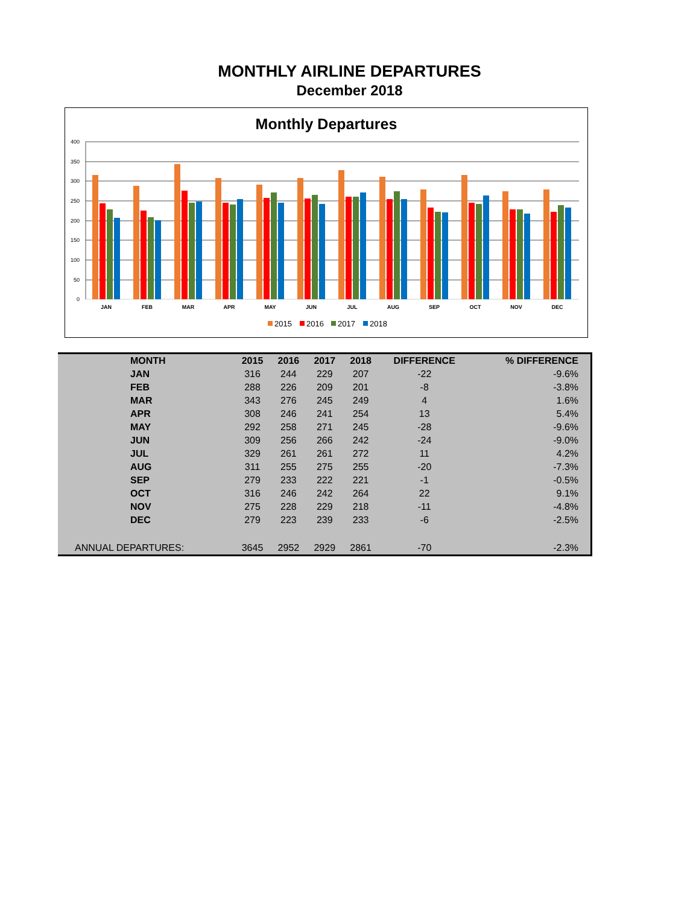MONTHLY AIRLINE DEPARTURES
December 2018
Monthly Departures
400
350
300
250
200
150
100
50
0
JAN
FEB
MAR
APR
MAY
JUN
JUL
AUG
SEP
OCT
NOV
DEC
2015
2016
2017
2018
| MONTH | 2015 | 2016 | 2017 | 2018 | DIFFERENCE | % DIFFERENCE |
| --- | --- | --- | --- | --- | --- | --- |
| JAN | 316 | 244 | 229 | 207 | -22 | -9.6% |
| FEB | 288 | 226 | 209 | 201 | -8 | -3.8% |
| MAR | 343 | 276 | 245 | 249 | 4 | 1.6% |
| APR | 308 | 246 | 241 | 254 | 13 | 5.4% |
| MAY | 292 | 258 | 271 | 245 | -28 | -9.6% |
| JUN | 309 | 256 | 266 | 242 | -24 | -9.0% |
| JUL | 329 | 261 | 261 | 272 | 11 | 4.2% |
| AUG | 311 | 255 | 275 | 255 | -20 | -7.3% |
| SEP | 279 | 233 | 222 | 221 | -1 | -0.5% |
| OCT | 316 | 246 | 242 | 264 | 22 | 9.1% |
| NOV | 275 | 228 | 229 | 218 | -11 | -4.8% |
| DEC | 279 | 223 | 239 | 233 | -6 | -2.5% |
| ANNUAL DEPARTURES: | 3645 | 2952 | 2929 | 2861 | -70 | -2.3% |